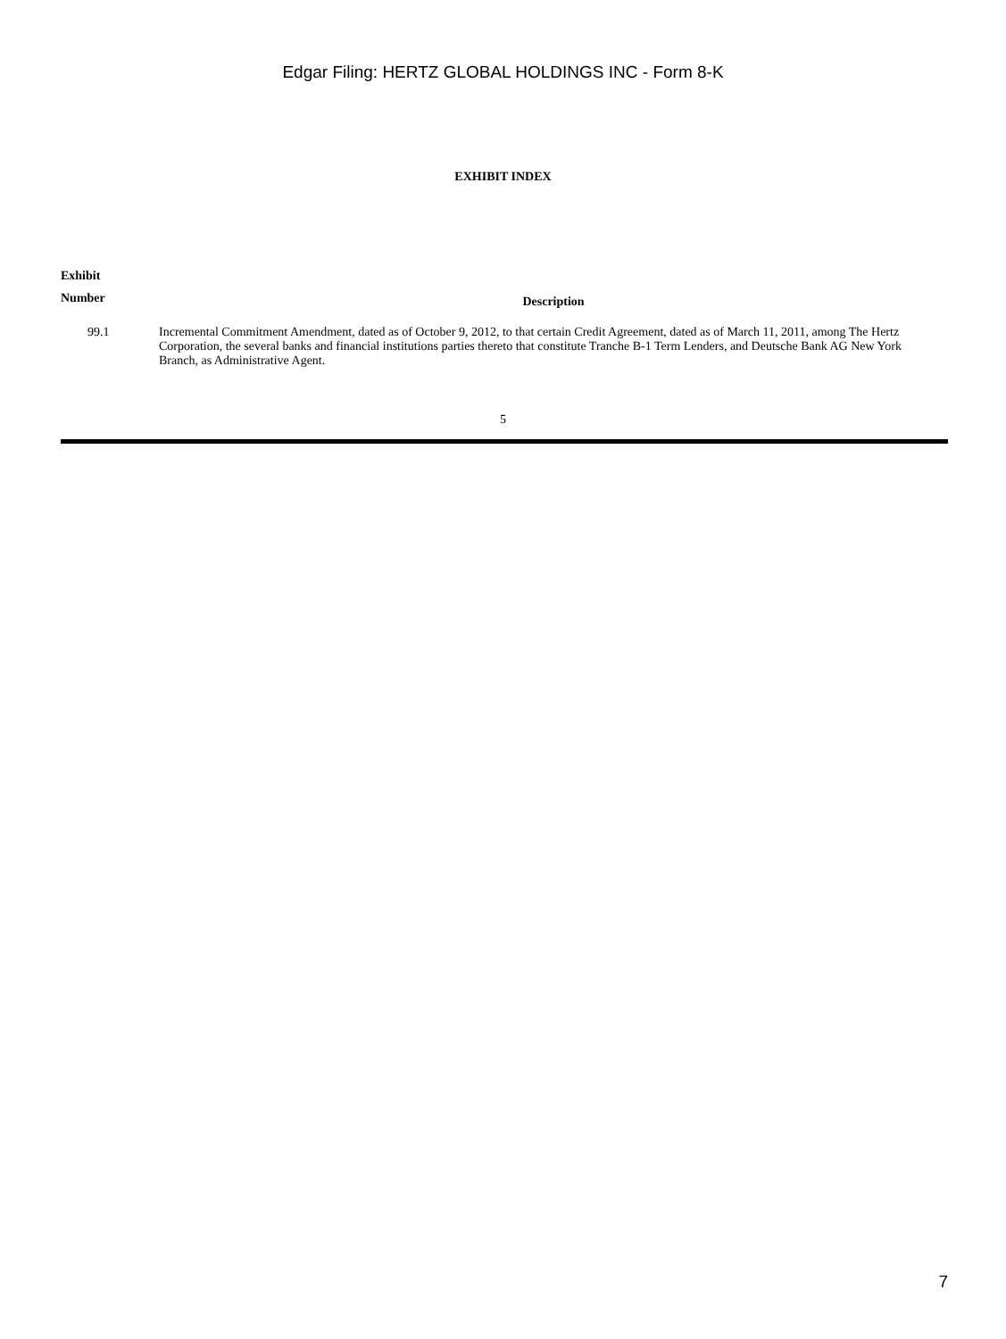Edgar Filing: HERTZ GLOBAL HOLDINGS INC - Form 8-K
EXHIBIT INDEX
| Exhibit Number | Description |
| --- | --- |
| 99.1 | Incremental Commitment Amendment, dated as of October 9, 2012, to that certain Credit Agreement, dated as of March 11, 2011, among The Hertz Corporation, the several banks and financial institutions parties thereto that constitute Tranche B-1 Term Lenders, and Deutsche Bank AG New York Branch, as Administrative Agent. |
5
7